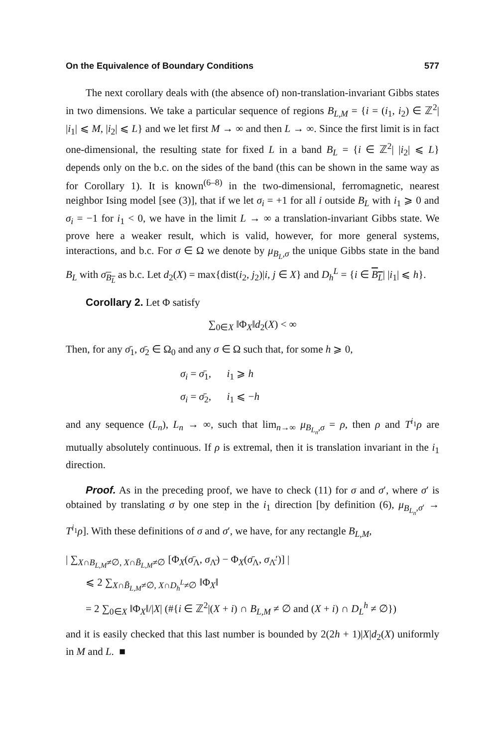On the Equivalence of Boundary Conditions 577
The next corollary deals with (the absence of) non-translation-invariant Gibbs states in two dimensions. We take a particular sequence of regions B<sub>L,M</sub> = {i = (i<sub>1</sub>, i<sub>2</sub>) ∈ ℤ<sup>2</sup>| |i<sub>1</sub>| ⩽ M, |i<sub>2</sub>| ⩽ L} and we let first M → ∞ and then L → ∞. Since the first limit is in fact one-dimensional, the resulting state for fixed L in a band B<sub>L</sub> = {i ∈ ℤ<sup>2</sup>| |i<sub>2</sub>| ⩽ L} depends only on the b.c. on the sides of the band (this can be shown in the same way as for Corollary 1). It is known<sup>(6–8)</sup> in the two-dimensional, ferromagnetic, nearest neighbor Ising model [see (3)], that if we let σ<sub>i</sub> = +1 for all i outside B<sub>L</sub> with i<sub>1</sub> ⩾ 0 and σ<sub>i</sub> = −1 for i<sub>1</sub> < 0, we have in the limit L → ∞ a translation-invariant Gibbs state. We prove here a weaker result, which is valid, however, for more general systems, interactions, and b.c. For σ ∈ Ω we denote by μ<sub>B<sub>L</sub>,σ</sub> the unique Gibbs state in the band B<sub>L</sub> with σ<sub>B<sub>L</sub></sub> as b.c. Let d<sub>2</sub>(X) = max{dist(i<sub>2</sub>, j<sub>2</sub>)|i, j ∈ X} and D<sub>h</sub><sup>L</sup> = {i ∈ B<sub>L</sub>| |i<sub>1</sub>| ⩽ h}.
Corollary 2. Let Φ satisfy
∑<sub>0∈X</sub> ‖Φ<sub>X</sub>‖d<sub>2</sub>(X) < ∞
Then, for any σ̄<sub>1</sub>, σ̄<sub>2</sub> ∈ Ω<sub>0</sub> and any σ ∈ Ω such that, for some h ⩾ 0,
σ<sub>i</sub> = σ̄<sub>1</sub>, i<sub>1</sub> ⩾ h
σ<sub>i</sub> = σ̄<sub>2</sub>, i<sub>1</sub> ⩽ −h
and any sequence (L<sub>n</sub>), L<sub>n</sub> → ∞, such that lim<sub>n→∞</sub> μ<sub>B<sub>L<sub>n</sub></sub>,σ</sub> = ρ, then ρ and T<sup>i<sub>1</sub></sup>ρ are mutually absolutely continuous. If ρ is extremal, then it is translation invariant in the i<sub>1</sub> direction.
Proof. As in the preceding proof, we have to check (11) for σ and σ′, where σ′ is obtained by translating σ by one step in the i<sub>1</sub> direction [by definition (6), μ<sub>B<sub>L<sub>n</sub></sub>,σ′</sub> → T<sup>i<sub>1</sub></sup>ρ]. With these definitions of σ and σ′, we have, for any rectangle B<sub>L,M</sub>,
| ∑<sub>X∩B<sub>L,M</sub>≠∅, X∩B̄<sub>L,M</sub>≠∅</sub> [Φ<sub>X</sub>(σ̄<sub>Λ</sub>, σ<sub>Λ̄</sub>) − Φ<sub>X</sub>(σ̄<sub>Λ</sub>, σ<sub>Λ̄</sub>′)] |
⩽ 2 ∑<sub>X∩B̄<sub>L,M</sub>≠∅, X∩D<sub>h</sub><sup>L</sup>≠∅</sub> ‖Φ<sub>X</sub>‖
= 2 ∑<sub>0∈X</sub> ‖Φ<sub>X</sub>‖/|X| (#{i ∈ ℤ<sup>2</sup>|(X + i) ∩ B<sub>L,M</sub> ≠ ∅ and (X + i) ∩ D<sub>L</sub><sup>h</sup> ≠ ∅})
and it is easily checked that this last number is bounded by 2(2h + 1)|X|d<sub>2</sub>(X) uniformly in M and L. ■